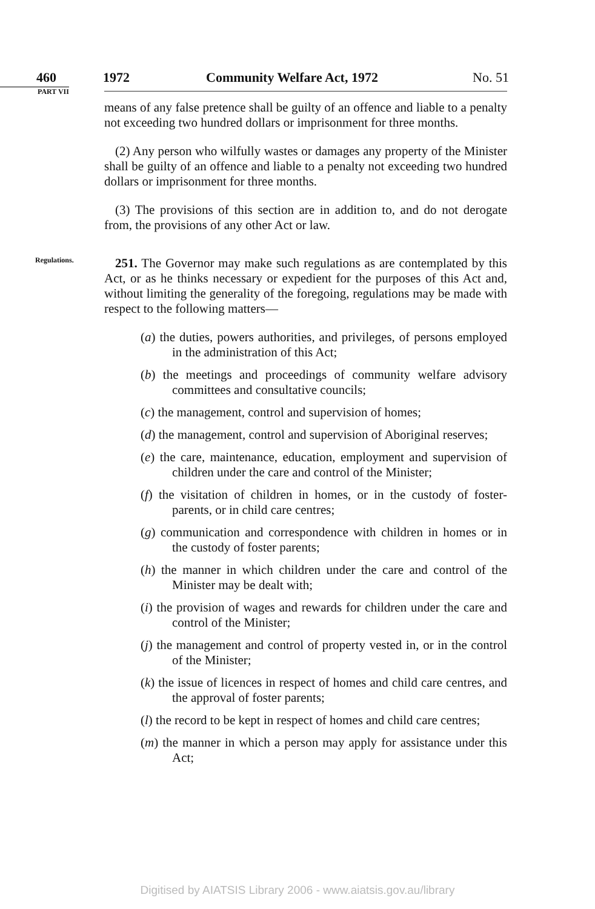460 1972 Community Welfare Act, 1972 No. 51
PART VII
means of any false pretence shall be guilty of an offence and liable to a penalty not exceeding two hundred dollars or imprisonment for three months.
(2) Any person who wilfully wastes or damages any property of the Minister shall be guilty of an offence and liable to a penalty not exceeding two hundred dollars or imprisonment for three months.
(3) The provisions of this section are in addition to, and do not derogate from, the provisions of any other Act or law.
Regulations.
251. The Governor may make such regulations as are contemplated by this Act, or as he thinks necessary or expedient for the purposes of this Act and, without limiting the generality of the foregoing, regulations may be made with respect to the following matters—
(a) the duties, powers authorities, and privileges, of persons employed in the administration of this Act;
(b) the meetings and proceedings of community welfare advisory committees and consultative councils;
(c) the management, control and supervision of homes;
(d) the management, control and supervision of Aboriginal reserves;
(e) the care, maintenance, education, employment and supervision of children under the care and control of the Minister;
(f) the visitation of children in homes, or in the custody of foster-parents, or in child care centres;
(g) communication and correspondence with children in homes or in the custody of foster parents;
(h) the manner in which children under the care and control of the Minister may be dealt with;
(i) the provision of wages and rewards for children under the care and control of the Minister;
(j) the management and control of property vested in, or in the control of the Minister;
(k) the issue of licences in respect of homes and child care centres, and the approval of foster parents;
(l) the record to be kept in respect of homes and child care centres;
(m) the manner in which a person may apply for assistance under this Act;
Digitised by AIATSIS Library 2006 - www.aiatsis.gov.au/library